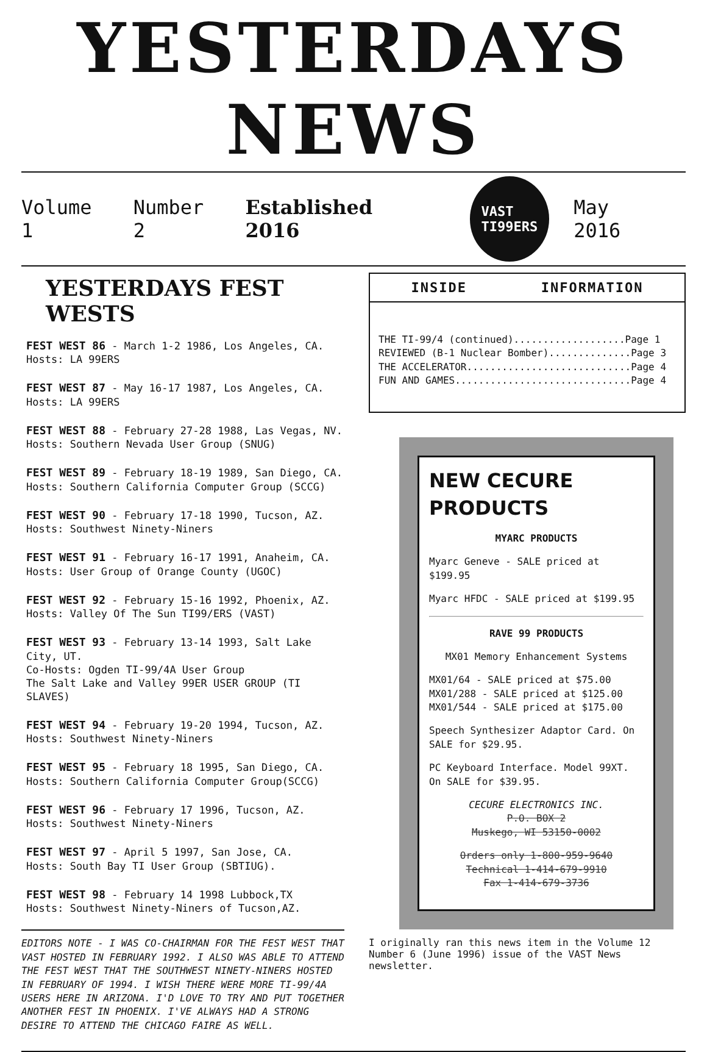YESTERDAYS NEWS
Volume 1 Number 2 Established 2016
VAST
TI99ERS
May 2016
YESTERDAYS FEST WESTS
FEST WEST 86 - March 1-2 1986, Los Angeles, CA.
Hosts: LA 99ERS
FEST WEST 87 - May 16-17 1987, Los Angeles, CA.
Hosts: LA 99ERS
FEST WEST 88 - February 27-28 1988, Las Vegas, NV.
Hosts: Southern Nevada User Group (SNUG)
FEST WEST 89 - February 18-19 1989, San Diego, CA.
Hosts: Southern California Computer Group (SCCG)
FEST WEST 90 - February 17-18 1990, Tucson, AZ.
Hosts: Southwest Ninety-Niners
FEST WEST 91 - February 16-17 1991, Anaheim, CA.
Hosts: User Group of Orange County (UGOC)
FEST WEST 92 - February 15-16 1992, Phoenix, AZ.
Hosts: Valley Of The Sun TI99/ERS (VAST)
FEST WEST 93 - February 13-14 1993, Salt Lake City, UT.
Co-Hosts: Ogden TI-99/4A User Group
The Salt Lake and Valley 99ER USER GROUP (TI SLAVES)
FEST WEST 94 - February 19-20 1994, Tucson, AZ.
Hosts: Southwest Ninety-Niners
FEST WEST 95 - February 18 1995, San Diego, CA.
Hosts: Southern California Computer Group(SCCG)
FEST WEST 96 - February 17 1996, Tucson, AZ.
Hosts: Southwest Ninety-Niners
FEST WEST 97 - April 5 1997, San Jose, CA.
Hosts: South Bay TI User Group (SBTIUG).
FEST WEST 98 - February 14 1998 Lubbock,TX
Hosts: Southwest Ninety-Niners of Tucson,AZ.
EDITORS NOTE - I WAS CO-CHAIRMAN FOR THE FEST WEST THAT VAST HOSTED IN FEBRUARY 1992. I ALSO WAS ABLE TO ATTEND THE FEST WEST THAT THE SOUTHWEST NINETY-NINERS HOSTED IN FEBRUARY OF 1994. I WISH THERE WERE MORE TI-99/4A USERS HERE IN ARIZONA. I'D LOVE TO TRY AND PUT TOGETHER ANOTHER FEST IN PHOENIX. I'VE ALWAYS HAD A STRONG DESIRE TO ATTEND THE CHICAGO FAIRE AS WELL.
INSIDE INFORMATION
THE TI-99/4 (continued)...................Page 1
REVIEWED (B-1 Nuclear Bomber)..............Page 3
THE ACCELERATOR............................Page 4
FUN AND GAMES..............................Page 4
NEW CECURE PRODUCTS
MYARC PRODUCTS
Myarc Geneve - SALE priced at $199.95
Myarc HFDC - SALE priced at $199.95
RAVE 99 PRODUCTS
MX01 Memory Enhancement Systems
MX01/64 - SALE priced at $75.00
MX01/288 - SALE priced at $125.00
MX01/544 - SALE priced at $175.00
Speech Synthesizer Adaptor Card. On SALE for $29.95.
PC Keyboard Interface. Model 99XT. On SALE for $39.95.
CECURE ELECTRONICS INC.
P.O. BOX 2
Muskego, WI 53150-0002
Orders only 1-800-959-9640
Technical 1-414-679-9910
Fax 1-414-679-3736
I originally ran this news item in the Volume 12 Number 6 (June 1996) issue of the VAST News newsletter.